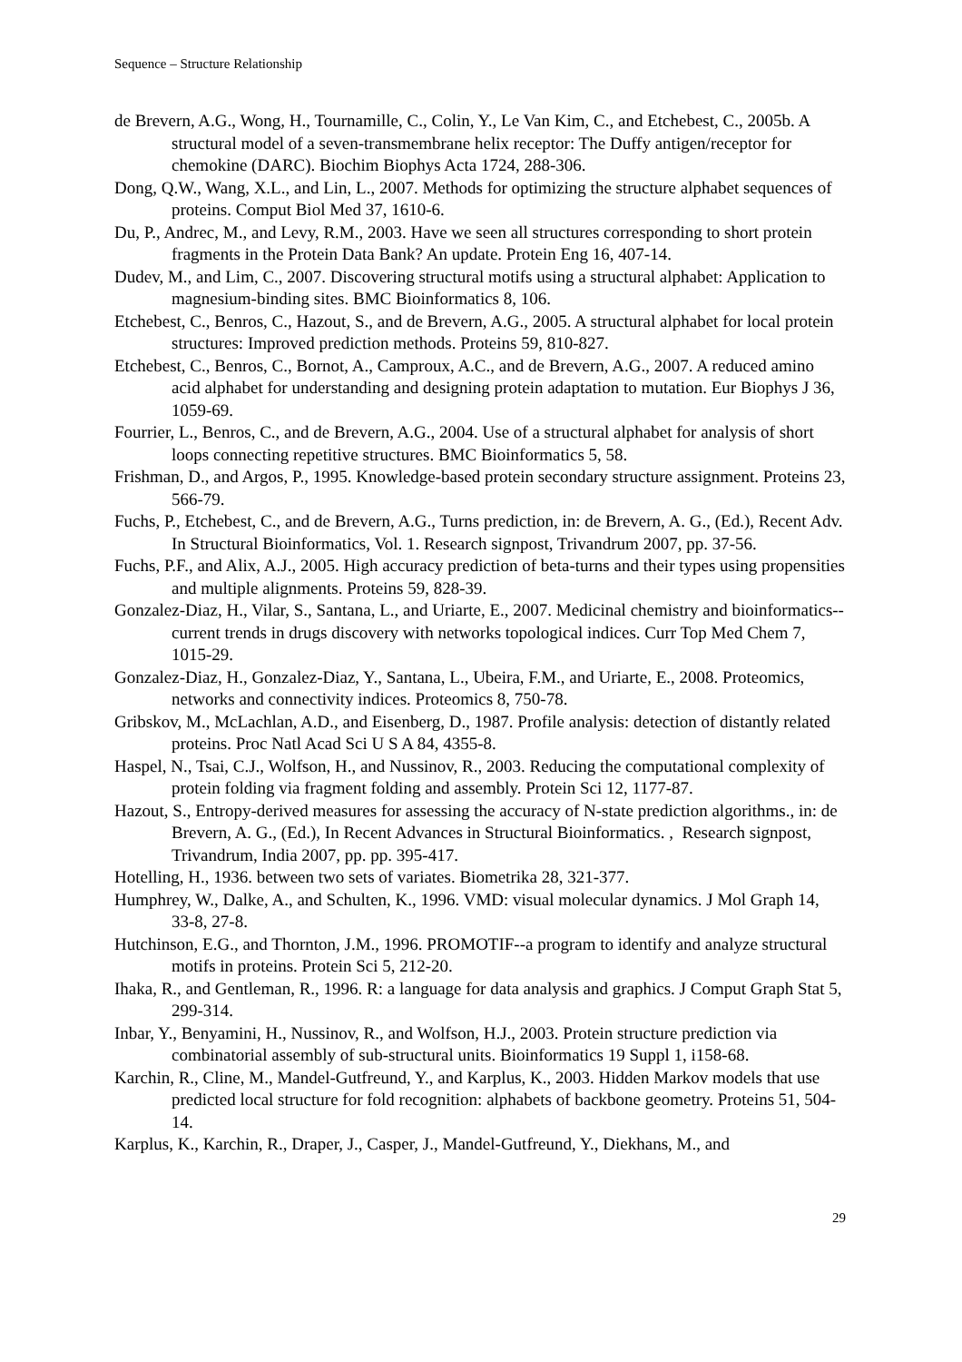Sequence – Structure Relationship
de Brevern, A.G., Wong, H., Tournamille, C., Colin, Y., Le Van Kim, C., and Etchebest, C., 2005b. A structural model of a seven-transmembrane helix receptor: The Duffy antigen/receptor for chemokine (DARC). Biochim Biophys Acta 1724, 288-306.
Dong, Q.W., Wang, X.L., and Lin, L., 2007. Methods for optimizing the structure alphabet sequences of proteins. Comput Biol Med 37, 1610-6.
Du, P., Andrec, M., and Levy, R.M., 2003. Have we seen all structures corresponding to short protein fragments in the Protein Data Bank? An update. Protein Eng 16, 407-14.
Dudev, M., and Lim, C., 2007. Discovering structural motifs using a structural alphabet: Application to magnesium-binding sites. BMC Bioinformatics 8, 106.
Etchebest, C., Benros, C., Hazout, S., and de Brevern, A.G., 2005. A structural alphabet for local protein structures: Improved prediction methods. Proteins 59, 810-827.
Etchebest, C., Benros, C., Bornot, A., Camproux, A.C., and de Brevern, A.G., 2007. A reduced amino acid alphabet for understanding and designing protein adaptation to mutation. Eur Biophys J 36, 1059-69.
Fourrier, L., Benros, C., and de Brevern, A.G., 2004. Use of a structural alphabet for analysis of short loops connecting repetitive structures. BMC Bioinformatics 5, 58.
Frishman, D., and Argos, P., 1995. Knowledge-based protein secondary structure assignment. Proteins 23, 566-79.
Fuchs, P., Etchebest, C., and de Brevern, A.G., Turns prediction, in: de Brevern, A. G., (Ed.), Recent Adv. In Structural Bioinformatics, Vol. 1. Research signpost, Trivandrum 2007, pp. 37-56.
Fuchs, P.F., and Alix, A.J., 2005. High accuracy prediction of beta-turns and their types using propensities and multiple alignments. Proteins 59, 828-39.
Gonzalez-Diaz, H., Vilar, S., Santana, L., and Uriarte, E., 2007. Medicinal chemistry and bioinformatics--current trends in drugs discovery with networks topological indices. Curr Top Med Chem 7, 1015-29.
Gonzalez-Diaz, H., Gonzalez-Diaz, Y., Santana, L., Ubeira, F.M., and Uriarte, E., 2008. Proteomics, networks and connectivity indices. Proteomics 8, 750-78.
Gribskov, M., McLachlan, A.D., and Eisenberg, D., 1987. Profile analysis: detection of distantly related proteins. Proc Natl Acad Sci U S A 84, 4355-8.
Haspel, N., Tsai, C.J., Wolfson, H., and Nussinov, R., 2003. Reducing the computational complexity of protein folding via fragment folding and assembly. Protein Sci 12, 1177-87.
Hazout, S., Entropy-derived measures for assessing the accuracy of N-state prediction algorithms., in: de Brevern, A. G., (Ed.), In Recent Advances in Structural Bioinformatics. , Research signpost, Trivandrum, India 2007, pp. pp. 395-417.
Hotelling, H., 1936. between two sets of variates. Biometrika 28, 321-377.
Humphrey, W., Dalke, A., and Schulten, K., 1996. VMD: visual molecular dynamics. J Mol Graph 14, 33-8, 27-8.
Hutchinson, E.G., and Thornton, J.M., 1996. PROMOTIF--a program to identify and analyze structural motifs in proteins. Protein Sci 5, 212-20.
Ihaka, R., and Gentleman, R., 1996. R: a language for data analysis and graphics. J Comput Graph Stat 5, 299-314.
Inbar, Y., Benyamini, H., Nussinov, R., and Wolfson, H.J., 2003. Protein structure prediction via combinatorial assembly of sub-structural units. Bioinformatics 19 Suppl 1, i158-68.
Karchin, R., Cline, M., Mandel-Gutfreund, Y., and Karplus, K., 2003. Hidden Markov models that use predicted local structure for fold recognition: alphabets of backbone geometry. Proteins 51, 504-14.
Karplus, K., Karchin, R., Draper, J., Casper, J., Mandel-Gutfreund, Y., Diekhans, M., and
29